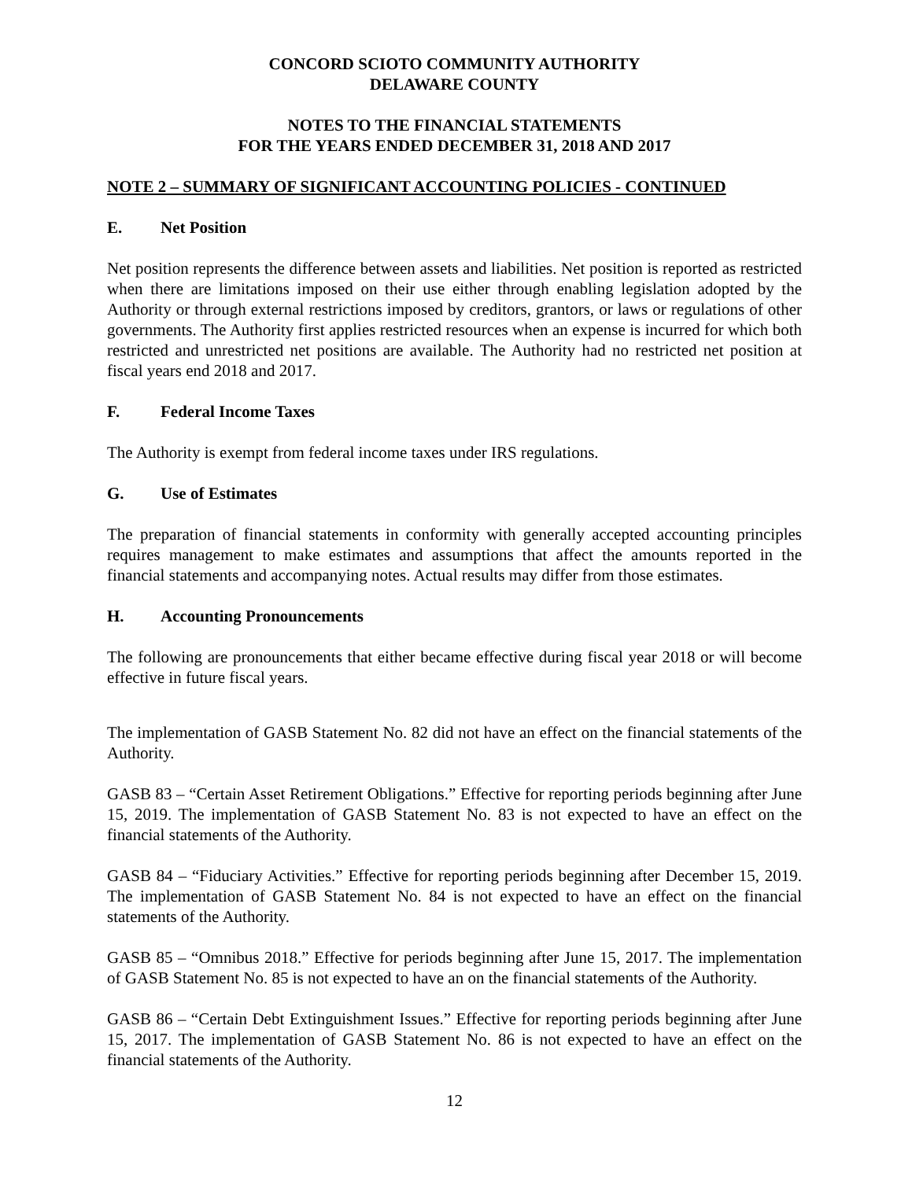CONCORD SCIOTO COMMUNITY AUTHORITY
DELAWARE COUNTY
NOTES TO THE FINANCIAL STATEMENTS
FOR THE YEARS ENDED DECEMBER 31, 2018 AND 2017
NOTE 2 – SUMMARY OF SIGNIFICANT ACCOUNTING POLICIES - CONTINUED
E. Net Position
Net position represents the difference between assets and liabilities. Net position is reported as restricted when there are limitations imposed on their use either through enabling legislation adopted by the Authority or through external restrictions imposed by creditors, grantors, or laws or regulations of other governments. The Authority first applies restricted resources when an expense is incurred for which both restricted and unrestricted net positions are available. The Authority had no restricted net position at fiscal years end 2018 and 2017.
F. Federal Income Taxes
The Authority is exempt from federal income taxes under IRS regulations.
G. Use of Estimates
The preparation of financial statements in conformity with generally accepted accounting principles requires management to make estimates and assumptions that affect the amounts reported in the financial statements and accompanying notes. Actual results may differ from those estimates.
H. Accounting Pronouncements
The following are pronouncements that either became effective during fiscal year 2018 or will become effective in future fiscal years.
The implementation of GASB Statement No. 82 did not have an effect on the financial statements of the Authority.
GASB 83 – “Certain Asset Retirement Obligations.” Effective for reporting periods beginning after June 15, 2019. The implementation of GASB Statement No. 83 is not expected to have an effect on the financial statements of the Authority.
GASB 84 – “Fiduciary Activities.” Effective for reporting periods beginning after December 15, 2019. The implementation of GASB Statement No. 84 is not expected to have an effect on the financial statements of the Authority.
GASB 85 – “Omnibus 2018.” Effective for periods beginning after June 15, 2017. The implementation of GASB Statement No. 85 is not expected to have an on the financial statements of the Authority.
GASB 86 – “Certain Debt Extinguishment Issues.” Effective for reporting periods beginning after June 15, 2017. The implementation of GASB Statement No. 86 is not expected to have an effect on the financial statements of the Authority.
12